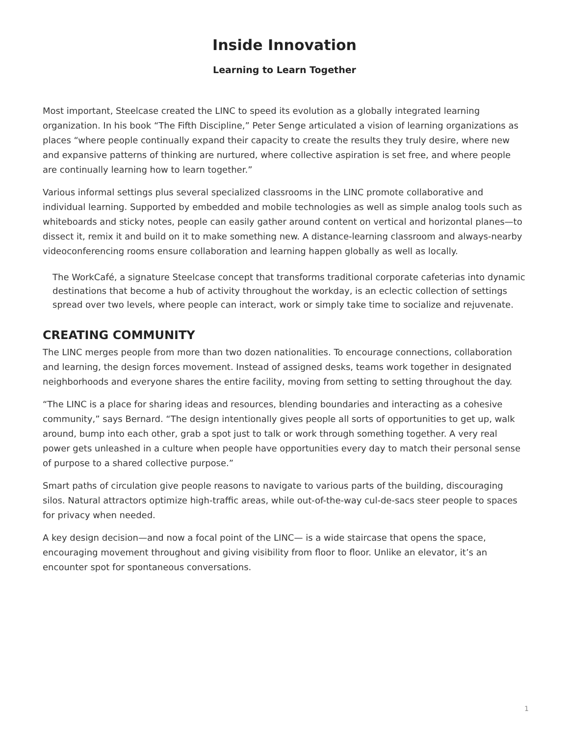Inside Innovation
Learning to Learn Together
Most important, Steelcase created the LINC to speed its evolution as a globally integrated learning organization. In his book “The Fifth Discipline,” Peter Senge articulated a vision of learning organizations as places “where people continually expand their capacity to create the results they truly desire, where new and expansive patterns of thinking are nurtured, where collective aspiration is set free, and where people are continually learning how to learn together.”
Various informal settings plus several specialized classrooms in the LINC promote collaborative and individual learning. Supported by embedded and mobile technologies as well as simple analog tools such as whiteboards and sticky notes, people can easily gather around content on vertical and horizontal planes—to dissect it, remix it and build on it to make something new. A distance-learning classroom and always-nearby videoconferencing rooms ensure collaboration and learning happen globally as well as locally.
The WorkCafé, a signature Steelcase concept that transforms traditional corporate cafeterias into dynamic destinations that become a hub of activity throughout the workday, is an eclectic collection of settings spread over two levels, where people can interact, work or simply take time to socialize and rejuvenate.
CREATING COMMUNITY
The LINC merges people from more than two dozen nationalities. To encourage connections, collaboration and learning, the design forces movement. Instead of assigned desks, teams work together in designated neighborhoods and everyone shares the entire facility, moving from setting to setting throughout the day.
“The LINC is a place for sharing ideas and resources, blending boundaries and interacting as a cohesive community,” says Bernard. “The design intentionally gives people all sorts of opportunities to get up, walk around, bump into each other, grab a spot just to talk or work through something together. A very real power gets unleashed in a culture when people have opportunities every day to match their personal sense of purpose to a shared collective purpose.”
Smart paths of circulation give people reasons to navigate to various parts of the building, discouraging silos. Natural attractors optimize high-traffic areas, while out-of-the-way cul-de-sacs steer people to spaces for privacy when needed.
A key design decision—and now a focal point of the LINC— is a wide staircase that opens the space, encouraging movement throughout and giving visibility from floor to floor. Unlike an elevator, it’s an encounter spot for spontaneous conversations.
1